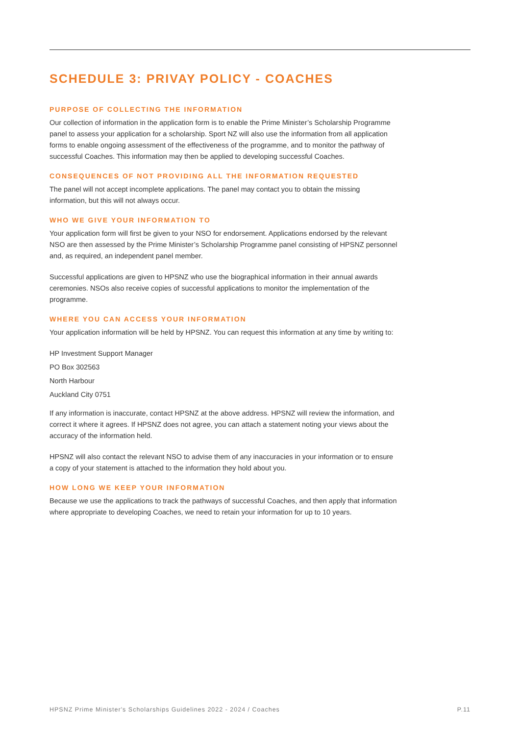SCHEDULE 3: PRIVAY POLICY - COACHES
PURPOSE OF COLLECTING THE INFORMATION
Our collection of information in the application form is to enable the Prime Minister’s Scholarship Programme panel to assess your application for a scholarship. Sport NZ will also use the information from all application forms to enable ongoing assessment of the effectiveness of the programme, and to monitor the pathway of successful Coaches. This information may then be applied to developing successful Coaches.
CONSEQUENCES OF NOT PROVIDING ALL THE INFORMATION REQUESTED
The panel will not accept incomplete applications. The panel may contact you to obtain the missing information, but this will not always occur.
WHO WE GIVE YOUR INFORMATION TO
Your application form will first be given to your NSO for endorsement. Applications endorsed by the relevant NSO are then assessed by the Prime Minister’s Scholarship Programme panel consisting of HPSNZ personnel and, as required, an independent panel member.
Successful applications are given to HPSNZ who use the biographical information in their annual awards ceremonies. NSOs also receive copies of successful applications to monitor the implementation of the programme.
WHERE YOU CAN ACCESS YOUR INFORMATION
Your application information will be held by HPSNZ. You can request this information at any time by writing to:
HP Investment Support Manager
PO Box 302563
North Harbour
Auckland City 0751
If any information is inaccurate, contact HPSNZ at the above address. HPSNZ will review the information, and correct it where it agrees. If HPSNZ does not agree, you can attach a statement noting your views about the accuracy of the information held.
HPSNZ will also contact the relevant NSO to advise them of any inaccuracies in your information or to ensure a copy of your statement is attached to the information they hold about you.
HOW LONG WE KEEP YOUR INFORMATION
Because we use the applications to track the pathways of successful Coaches, and then apply that information where appropriate to developing Coaches, we need to retain your information for up to 10 years.
HPSNZ Prime Minister's Scholarships Guidelines 2022 - 2024 / Coaches P.11